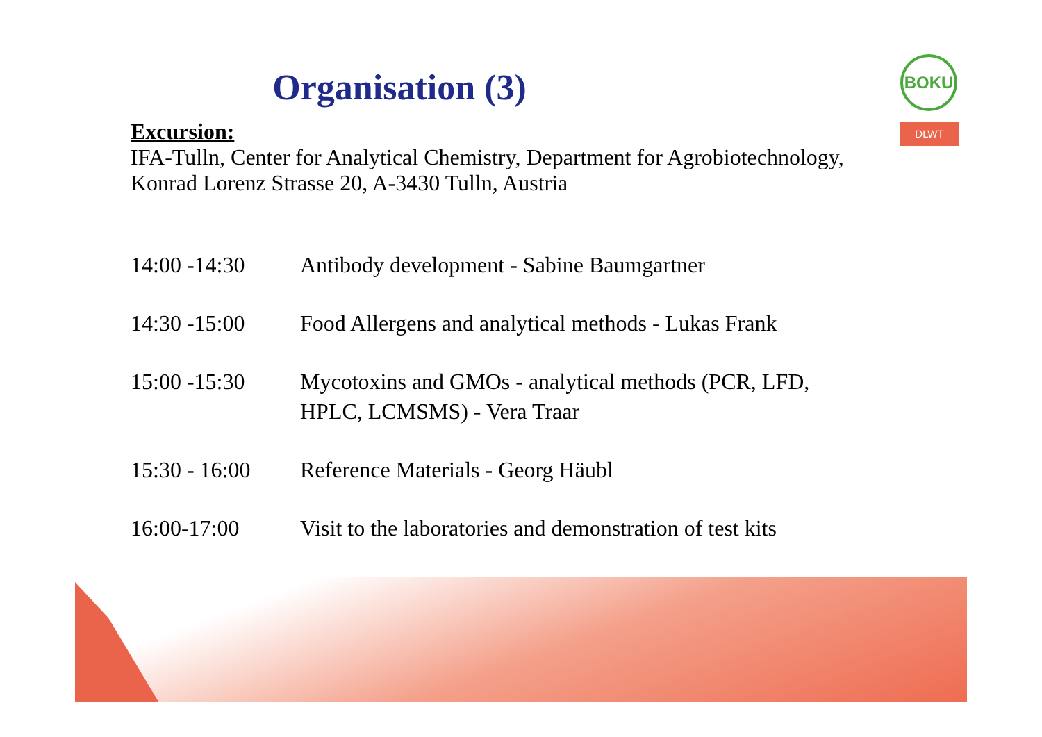BOKU
DLWT
Organisation (3)
Excursion:
IFA-Tulln, Center for Analytical Chemistry, Department for Agrobiotechnology,
Konrad Lorenz Strasse 20, A-3430 Tulln, Austria
| 14:00 -14:30 | Antibody development - Sabine Baumgartner |
| 14:30 -15:00 | Food Allergens and analytical methods - Lukas Frank |
| 15:00 -15:30 | Mycotoxins and GMOs - analytical methods (PCR, LFD, HPLC, LCMSMS) - Vera Traar |
| 15:30 - 16:00 | Reference Materials - Georg Häubl |
| 16:00-17:00 | Visit to the laboratories and demonstration of test kits |